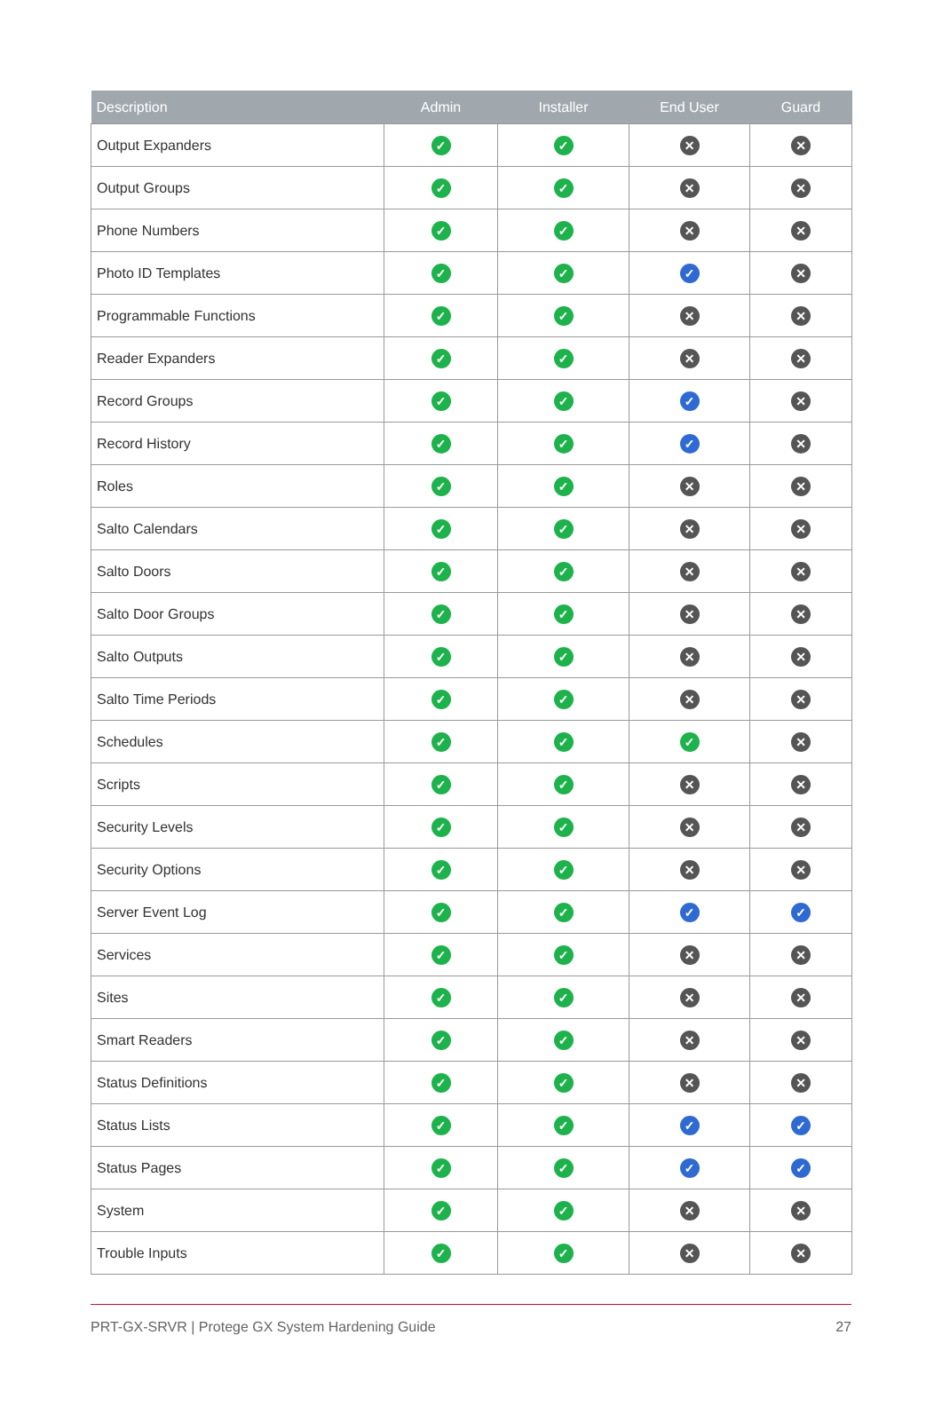| Description | Admin | Installer | End User | Guard |
| --- | --- | --- | --- | --- |
| Output Expanders | ✓ | ✓ | ✕ | ✕ |
| Output Groups | ✓ | ✓ | ✕ | ✕ |
| Phone Numbers | ✓ | ✓ | ✕ | ✕ |
| Photo ID Templates | ✓ | ✓ | ✓ | ✕ |
| Programmable Functions | ✓ | ✓ | ✕ | ✕ |
| Reader Expanders | ✓ | ✓ | ✕ | ✕ |
| Record Groups | ✓ | ✓ | ✓ | ✕ |
| Record History | ✓ | ✓ | ✓ | ✕ |
| Roles | ✓ | ✓ | ✕ | ✕ |
| Salto Calendars | ✓ | ✓ | ✕ | ✕ |
| Salto Doors | ✓ | ✓ | ✕ | ✕ |
| Salto Door Groups | ✓ | ✓ | ✕ | ✕ |
| Salto Outputs | ✓ | ✓ | ✕ | ✕ |
| Salto Time Periods | ✓ | ✓ | ✕ | ✕ |
| Schedules | ✓ | ✓ | ✓ | ✕ |
| Scripts | ✓ | ✓ | ✕ | ✕ |
| Security Levels | ✓ | ✓ | ✕ | ✕ |
| Security Options | ✓ | ✓ | ✕ | ✕ |
| Server Event Log | ✓ | ✓ | ✓ | ✓ |
| Services | ✓ | ✓ | ✕ | ✕ |
| Sites | ✓ | ✓ | ✕ | ✕ |
| Smart Readers | ✓ | ✓ | ✕ | ✕ |
| Status Definitions | ✓ | ✓ | ✕ | ✕ |
| Status Lists | ✓ | ✓ | ✓ | ✓ |
| Status Pages | ✓ | ✓ | ✓ | ✓ |
| System | ✓ | ✓ | ✕ | ✕ |
| Trouble Inputs | ✓ | ✓ | ✕ | ✕ |
PRT-GX-SRVR | Protege GX System Hardening Guide 27